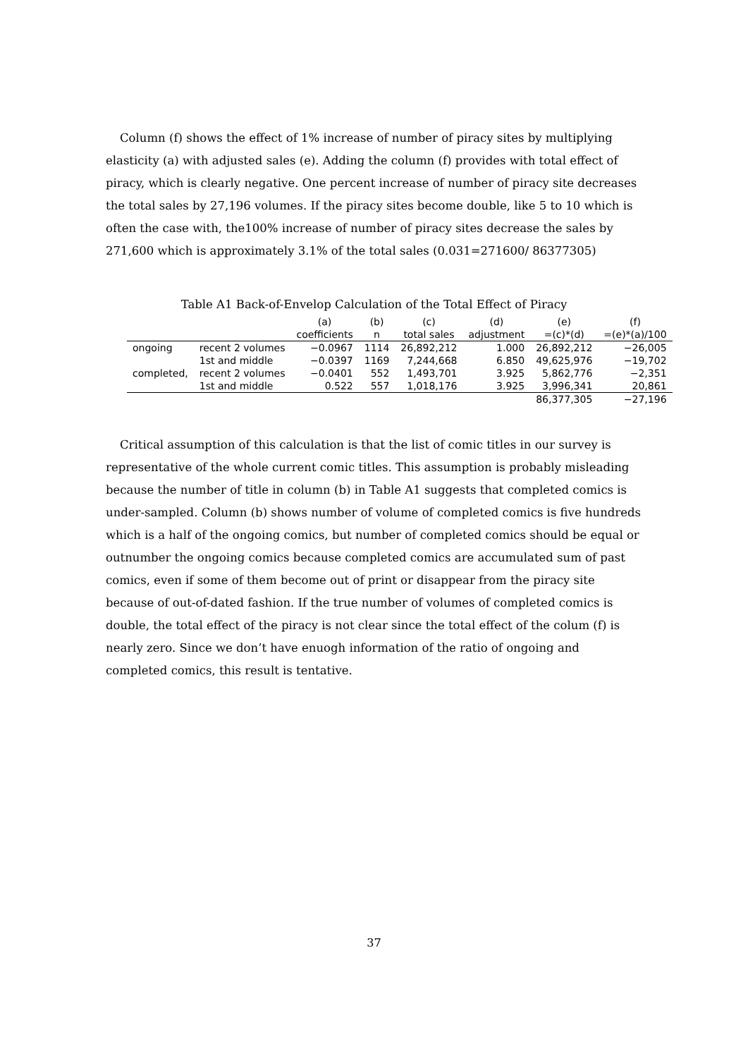Column (f) shows the effect of 1% increase of number of piracy sites by multiplying elasticity (a) with adjusted sales (e). Adding the column (f) provides with total effect of piracy, which is clearly negative. One percent increase of number of piracy site decreases the total sales by 27,196 volumes. If the piracy sites become double, like 5 to 10 which is often the case with, the100% increase of number of piracy sites decrease the sales by 271,600 which is approximately 3.1% of the total sales (0.031=271600/ 86377305)
Table A1 Back-of-Envelop Calculation of the Total Effect of Piracy
| | | (a) | (b) | (c) | (d) | (e) | (f) |
| --- | --- | --- | --- | --- | --- | --- | --- |
| | | coefficients | n | total sales | adjustment | =(c)*(d) | =(e)*(a)/100 |
| ongoing | recent 2 volumes | −0.0967 | 1114 | 26,892,212 | 1.000 | 26,892,212 | −26,005 |
| | 1st and middle | −0.0397 | 1169 | 7,244,668 | 6.850 | 49,625,976 | −19,702 |
| completed, | recent 2 volumes | −0.0401 | 552 | 1,493,701 | 3.925 | 5,862,776 | −2,351 |
| | 1st and middle | 0.522 | 557 | 1,018,176 | 3.925 | 3,996,341 | 20,861 |
| | | | | | | 86,377,305 | −27,196 |
Critical assumption of this calculation is that the list of comic titles in our survey is representative of the whole current comic titles. This assumption is probably misleading because the number of title in column (b) in Table A1 suggests that completed comics is under-sampled. Column (b) shows number of volume of completed comics is five hundreds which is a half of the ongoing comics, but number of completed comics should be equal or outnumber the ongoing comics because completed comics are accumulated sum of past comics, even if some of them become out of print or disappear from the piracy site because of out-of-dated fashion. If the true number of volumes of completed comics is double, the total effect of the piracy is not clear since the total effect of the colum (f) is nearly zero. Since we don’t have enuogh information of the ratio of ongoing and completed comics, this result is tentative.
37